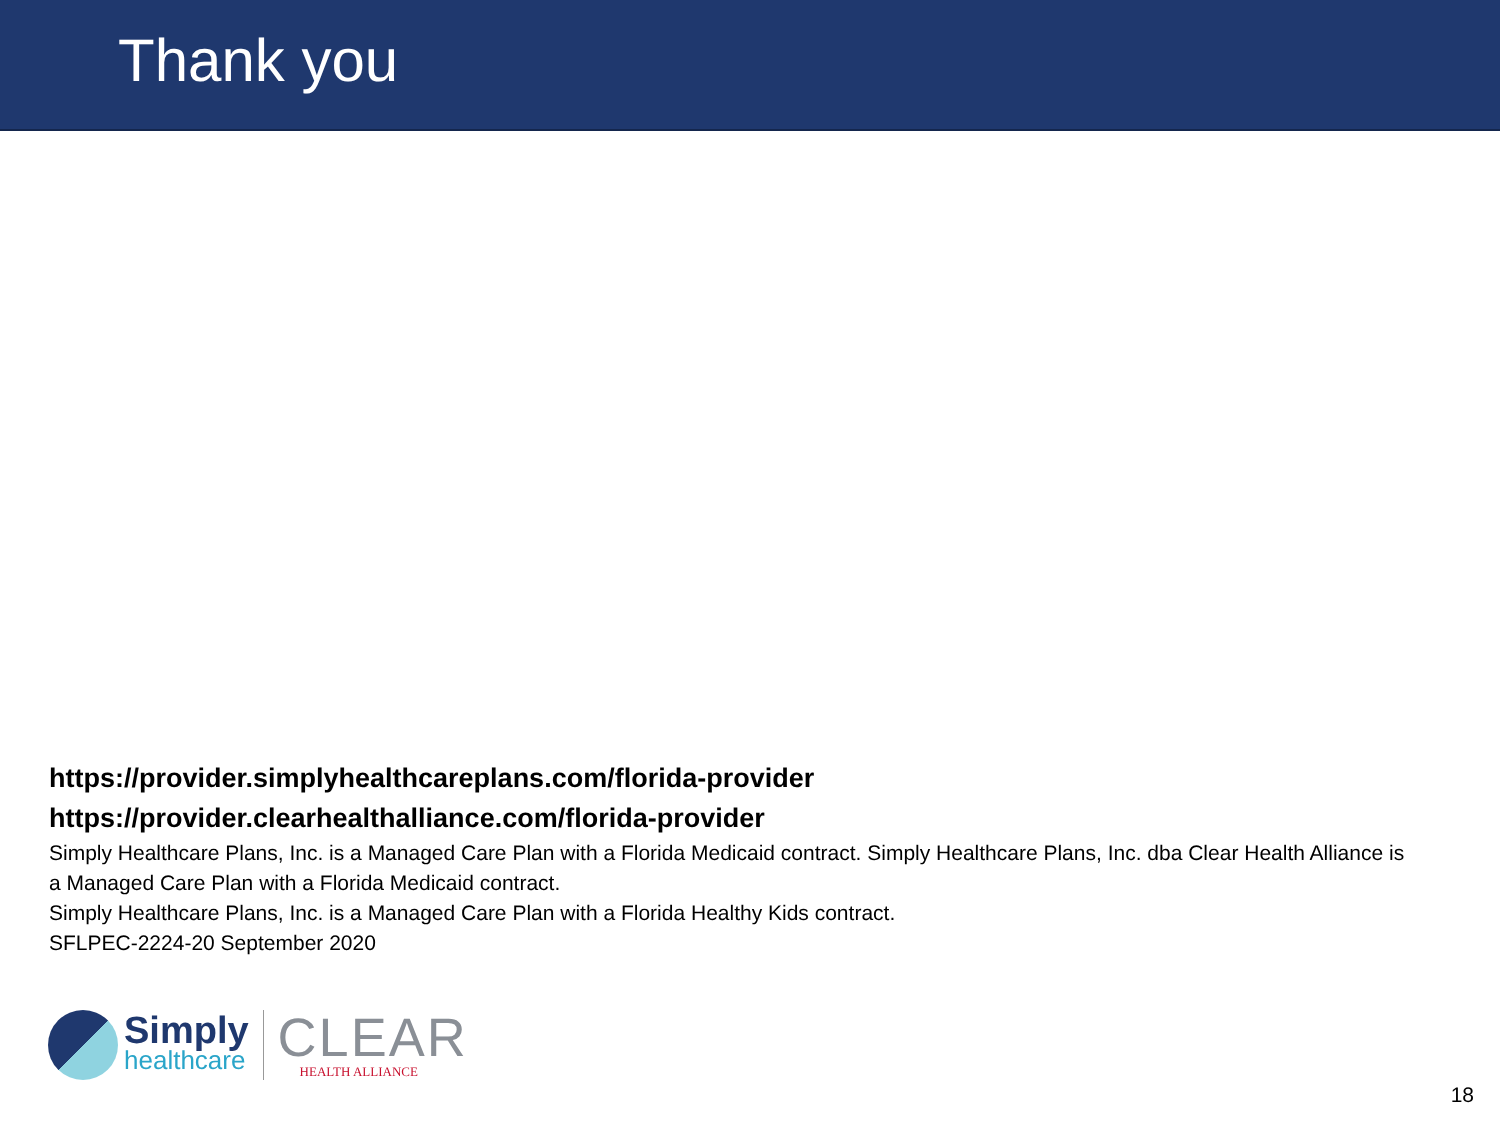Thank you
https://provider.simplyhealthcareplans.com/florida-provider
https://provider.clearhealthalliance.com/florida-provider
Simply Healthcare Plans, Inc. is a Managed Care Plan with a Florida Medicaid contract. Simply Healthcare Plans, Inc. dba Clear Health Alliance is a Managed Care Plan with a Florida Medicaid contract.
Simply Healthcare Plans, Inc. is a Managed Care Plan with a Florida Healthy Kids contract.
SFLPEC-2224-20 September 2020
Simply
healthcare
CLEAR
HEALTH ALLIANCE
18